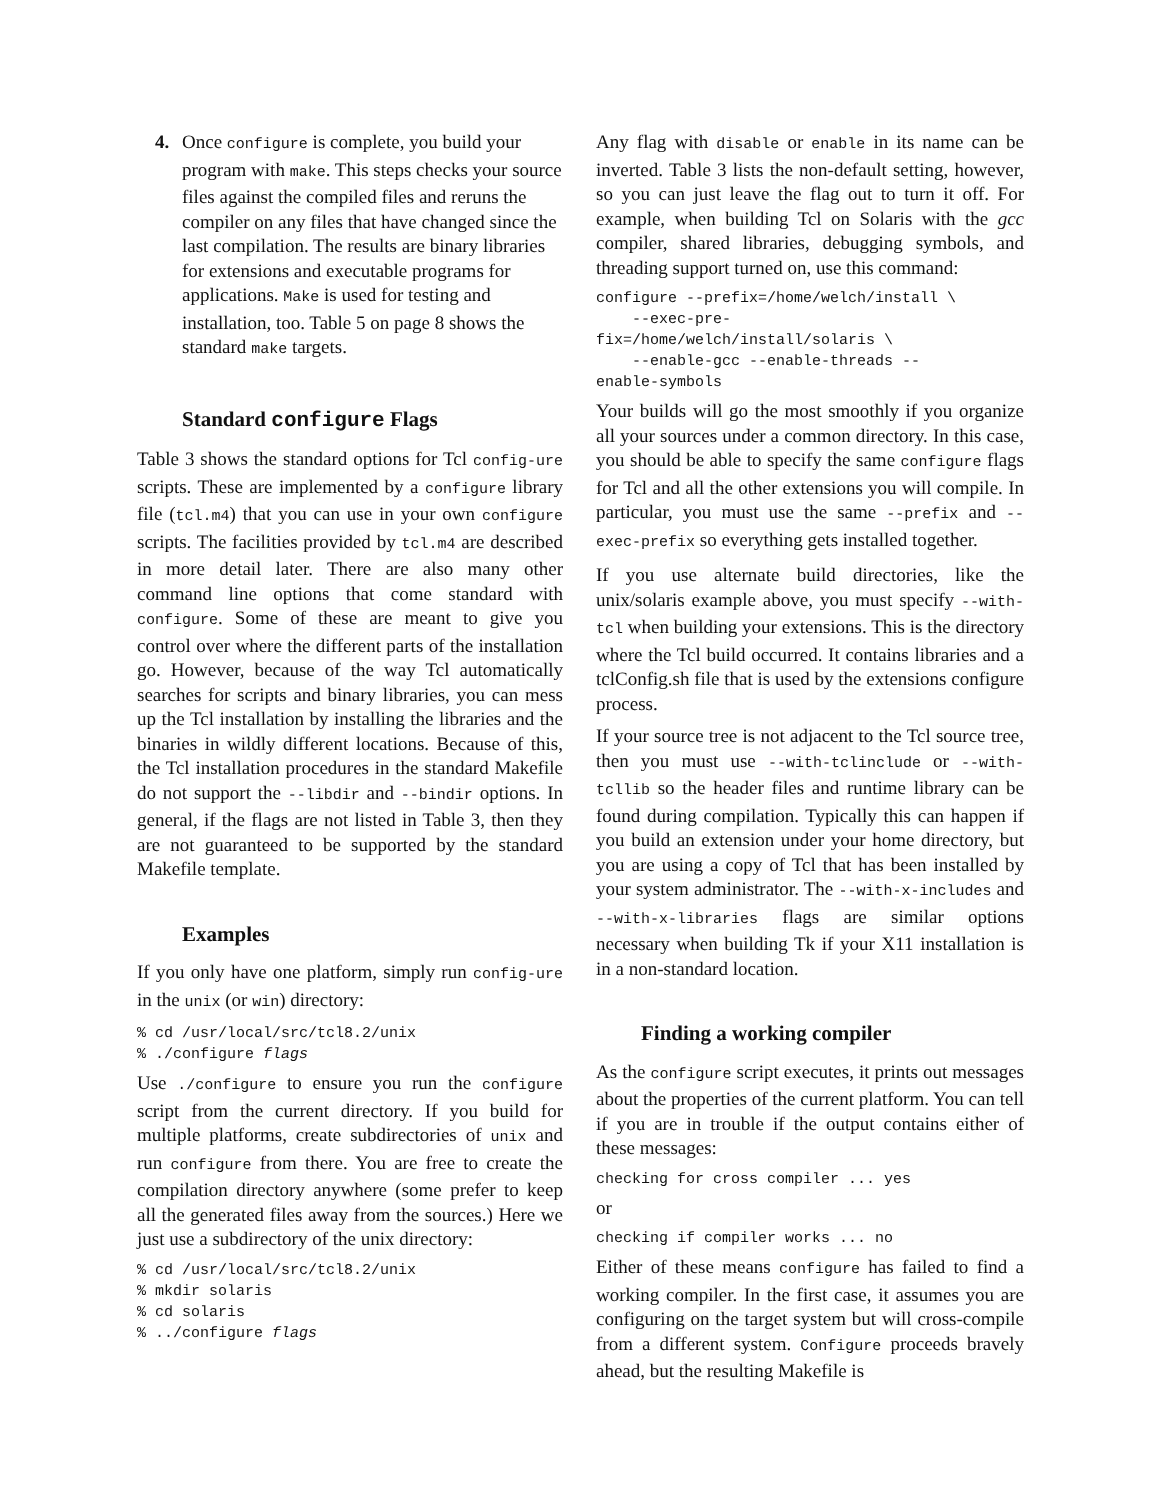4. Once configure is complete, you build your program with make. This steps checks your source files against the compiled files and reruns the compiler on any files that have changed since the last compilation. The results are binary libraries for extensions and executable programs for applications. Make is used for testing and installation, too. Table 5 on page 8 shows the standard make targets.
Standard configure Flags
Table 3 shows the standard options for Tcl config-ure scripts. These are implemented by a configure library file (tcl.m4) that you can use in your own configure scripts. The facilities provided by tcl.m4 are described in more detail later. There are also many other command line options that come standard with configure. Some of these are meant to give you control over where the different parts of the installation go. However, because of the way Tcl automatically searches for scripts and binary libraries, you can mess up the Tcl installation by installing the libraries and the binaries in wildly different locations. Because of this, the Tcl installation procedures in the standard Makefile do not support the --libdir and --bindir options. In general, if the flags are not listed in Table 3, then they are not guaranteed to be supported by the standard Makefile template.
Examples
If you only have one platform, simply run config-ure in the unix (or win) directory:
% cd /usr/local/src/tcl8.2/unix
% ./configure flags
Use ./configure to ensure you run the configure script from the current directory. If you build for multiple platforms, create subdirectories of unix and run configure from there. You are free to create the compilation directory anywhere (some prefer to keep all the generated files away from the sources.) Here we just use a subdirectory of the unix directory:
% cd /usr/local/src/tcl8.2/unix
% mkdir solaris
% cd solaris
% ../configure flags
Any flag with disable or enable in its name can be inverted. Table 3 lists the non-default setting, however, so you can just leave the flag out to turn it off. For example, when building Tcl on Solaris with the gcc compiler, shared libraries, debugging symbols, and threading support turned on, use this command:
configure --prefix=/home/welch/install \
    --exec-pre-
fix=/home/welch/install/solaris \
    --enable-gcc --enable-threads --
enable-symbols
Your builds will go the most smoothly if you organize all your sources under a common directory. In this case, you should be able to specify the same configure flags for Tcl and all the other extensions you will compile. In particular, you must use the same --prefix and --exec-prefix so everything gets installed together.
If you use alternate build directories, like the unix/solaris example above, you must specify --with-tcl when building your extensions. This is the directory where the Tcl build occurred. It contains libraries and a tclConfig.sh file that is used by the extensions configure process.
If your source tree is not adjacent to the Tcl source tree, then you must use --with-tclinclude or --with-tcllib so the header files and runtime library can be found during compilation. Typically this can happen if you build an extension under your home directory, but you are using a copy of Tcl that has been installed by your system administrator. The --with-x-includes and --with-x-libraries flags are similar options necessary when building Tk if your X11 installation is in a non-standard location.
Finding a working compiler
As the configure script executes, it prints out messages about the properties of the current platform. You can tell if you are in trouble if the output contains either of these messages:
checking for cross compiler ... yes
or
checking if compiler works ... no
Either of these means configure has failed to find a working compiler. In the first case, it assumes you are configuring on the target system but will cross-compile from a different system. Configure proceeds bravely ahead, but the resulting Makefile is